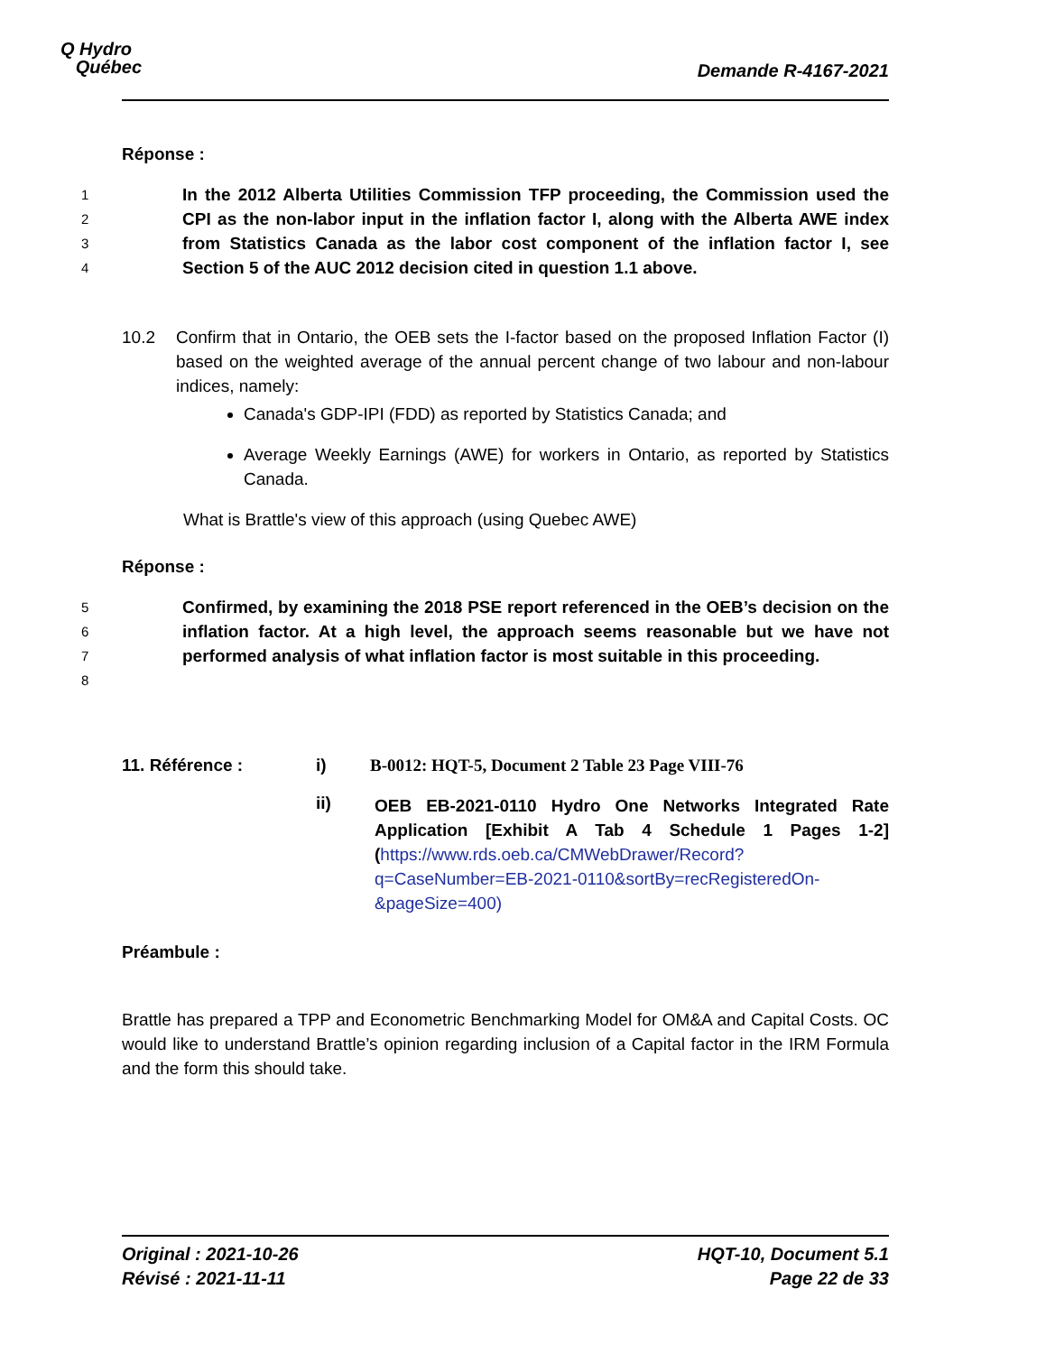Q Hydro
Québec
Demande R-4167-2021
Réponse :
1
2
3
4 In the 2012 Alberta Utilities Commission TFP proceeding, the Commission used the CPI as the non-labor input in the inflation factor I, along with the Alberta AWE index from Statistics Canada as the labor cost component of the inflation factor I, see Section 5 of the AUC 2012 decision cited in question 1.1 above.
10.2 Confirm that in Ontario, the OEB sets the I-factor based on the proposed Inflation Factor (I) based on the weighted average of the annual percent change of two labour and non-labour indices, namely:
Canada's GDP-IPI (FDD) as reported by Statistics Canada; and
Average Weekly Earnings (AWE) for workers in Ontario, as reported by Statistics Canada.
What is Brattle's view of this approach (using Quebec AWE)
Réponse :
5
6
7
8 Confirmed, by examining the 2018 PSE report referenced in the OEB’s decision on the inflation factor. At a high level, the approach seems reasonable but we have not performed analysis of what inflation factor is most suitable in this proceeding.
11. Référence : i) B-0012: HQT-5, Document 2 Table 23 Page VIII-76
ii) OEB EB-2021-0110 Hydro One Networks Integrated Rate Application [Exhibit A Tab 4 Schedule 1 Pages 1-2] (https://www.rds.oeb.ca/CMWebDrawer/Record?q=CaseNumber=EB-2021-0110&sortBy=recRegisteredOn-&pageSize=400)
Préambule :
Brattle has prepared a TPP and Econometric Benchmarking Model for OM&A and Capital Costs. OC would like to understand Brattle’s opinion regarding inclusion of a Capital factor in the IRM Formula and the form this should take.
Original : 2021-10-26
Révisé : 2021-11-11
HQT-10, Document 5.1
Page 22 de 33